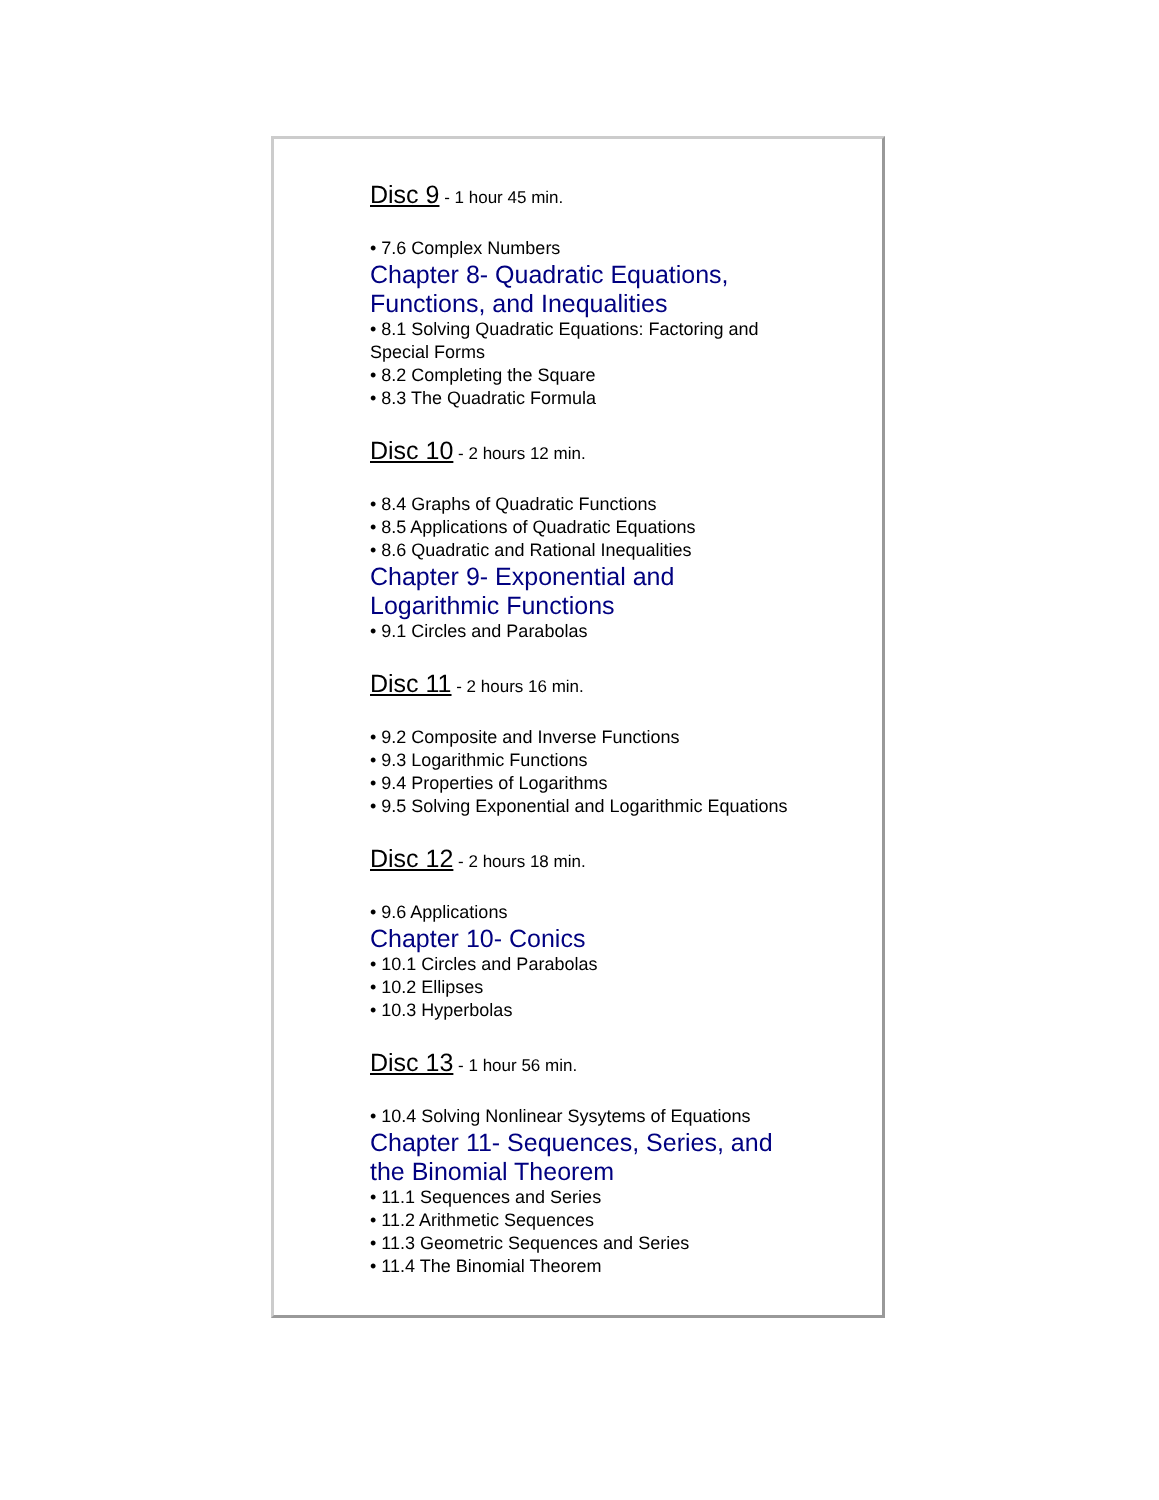Disc 9 - 1 hour 45 min.
• 7.6 Complex Numbers
Chapter 8- Quadratic Equations, Functions, and Inequalities
• 8.1 Solving Quadratic Equations: Factoring and Special Forms
• 8.2 Completing the Square
• 8.3 The Quadratic Formula
Disc 10 - 2 hours 12 min.
• 8.4 Graphs of Quadratic Functions
• 8.5 Applications of Quadratic Equations
• 8.6 Quadratic and Rational Inequalities
Chapter 9- Exponential and Logarithmic Functions
• 9.1 Circles and Parabolas
Disc 11 - 2 hours 16 min.
• 9.2 Composite and Inverse Functions
• 9.3 Logarithmic Functions
• 9.4 Properties of Logarithms
• 9.5 Solving Exponential and Logarithmic Equations
Disc 12 - 2 hours 18 min.
• 9.6 Applications
Chapter 10- Conics
• 10.1 Circles and Parabolas
• 10.2 Ellipses
• 10.3 Hyperbolas
Disc 13 - 1 hour 56 min.
• 10.4 Solving Nonlinear Sysytems of Equations
Chapter 11- Sequences, Series, and the Binomial Theorem
• 11.1 Sequences and Series
• 11.2 Arithmetic Sequences
• 11.3 Geometric Sequences and Series
• 11.4 The Binomial Theorem